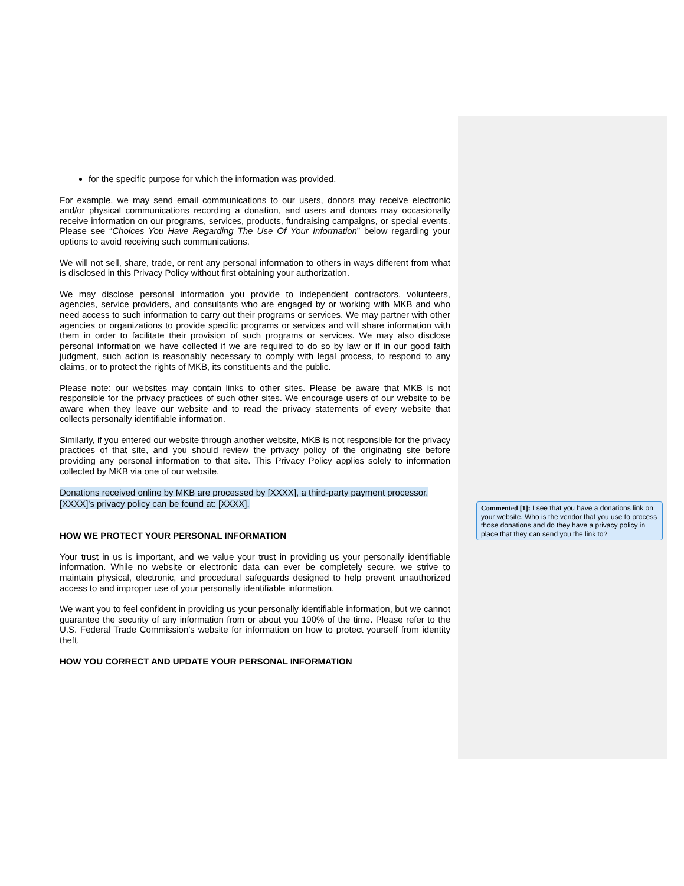for the specific purpose for which the information was provided.
For example, we may send email communications to our users, donors may receive electronic and/or physical communications recording a donation, and users and donors may occasionally receive information on our programs, services, products, fundraising campaigns, or special events. Please see “Choices You Have Regarding The Use Of Your Information” below regarding your options to avoid receiving such communications.
We will not sell, share, trade, or rent any personal information to others in ways different from what is disclosed in this Privacy Policy without first obtaining your authorization.
We may disclose personal information you provide to independent contractors, volunteers, agencies, service providers, and consultants who are engaged by or working with MKB and who need access to such information to carry out their programs or services. We may partner with other agencies or organizations to provide specific programs or services and will share information with them in order to facilitate their provision of such programs or services. We may also disclose personal information we have collected if we are required to do so by law or if in our good faith judgment, such action is reasonably necessary to comply with legal process, to respond to any claims, or to protect the rights of MKB, its constituents and the public.
Please note: our websites may contain links to other sites. Please be aware that MKB is not responsible for the privacy practices of such other sites. We encourage users of our website to be aware when they leave our website and to read the privacy statements of every website that collects personally identifiable information.
Similarly, if you entered our website through another website, MKB is not responsible for the privacy practices of that site, and you should review the privacy policy of the originating site before providing any personal information to that site. This Privacy Policy applies solely to information collected by MKB via one of our website.
Donations received online by MKB are processed by [XXXX], a third-party payment processor.
[XXXX]’s privacy policy can be found at: [XXXX].
HOW WE PROTECT YOUR PERSONAL INFORMATION
Your trust in us is important, and we value your trust in providing us your personally identifiable information. While no website or electronic data can ever be completely secure, we strive to maintain physical, electronic, and procedural safeguards designed to help prevent unauthorized access to and improper use of your personally identifiable information.
We want you to feel confident in providing us your personally identifiable information, but we cannot guarantee the security of any information from or about you 100% of the time. Please refer to the U.S. Federal Trade Commission’s website for information on how to protect yourself from identity theft.
HOW YOU CORRECT AND UPDATE YOUR PERSONAL INFORMATION
Commented [1]: I see that you have a donations link on your website. Who is the vendor that you use to process those donations and do they have a privacy policy in place that they can send you the link to?